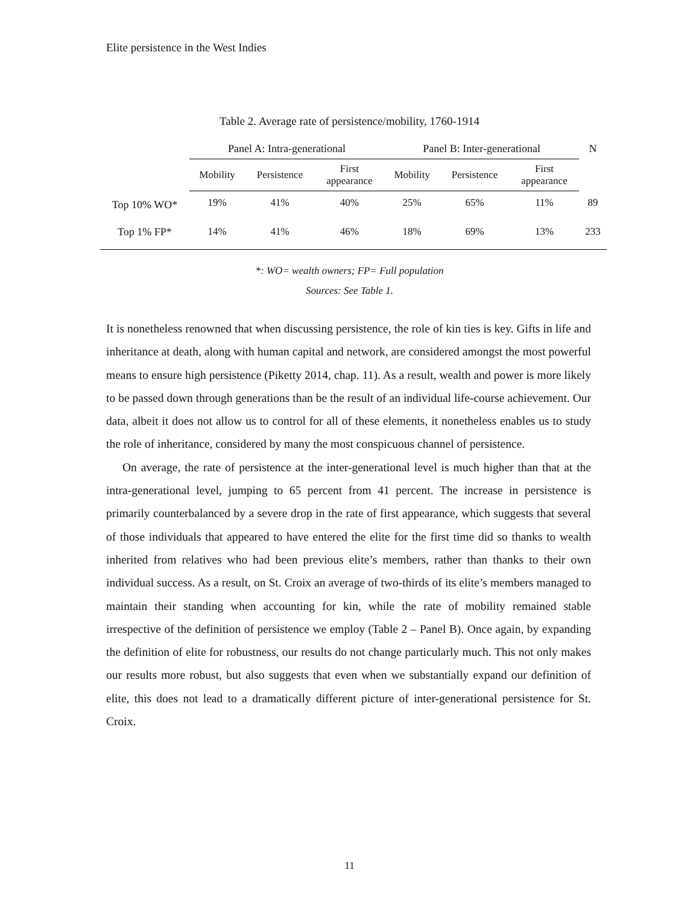Elite persistence in the West Indies
Table 2. Average rate of persistence/mobility, 1760-1914
| | Panel A: Intra-generational | | | Panel B: Inter-generational | | | N |
| --- | --- | --- | --- | --- | --- | --- | --- |
| | Mobility | Persistence | First appearance | Mobility | Persistence | First appearance | |
| Top 10% WO* | 19% | 41% | 40% | 25% | 65% | 11% | 89 |
| Top 1% FP* | 14% | 41% | 46% | 18% | 69% | 13% | 233 |
*: WO= wealth owners; FP= Full population
Sources: See Table 1.
It is nonetheless renowned that when discussing persistence, the role of kin ties is key. Gifts in life and inheritance at death, along with human capital and network, are considered amongst the most powerful means to ensure high persistence (Piketty 2014, chap. 11). As a result, wealth and power is more likely to be passed down through generations than be the result of an individual life-course achievement. Our data, albeit it does not allow us to control for all of these elements, it nonetheless enables us to study the role of inheritance, considered by many the most conspicuous channel of persistence.
On average, the rate of persistence at the inter-generational level is much higher than that at the intra-generational level, jumping to 65 percent from 41 percent. The increase in persistence is primarily counterbalanced by a severe drop in the rate of first appearance, which suggests that several of those individuals that appeared to have entered the elite for the first time did so thanks to wealth inherited from relatives who had been previous elite’s members, rather than thanks to their own individual success. As a result, on St. Croix an average of two-thirds of its elite’s members managed to maintain their standing when accounting for kin, while the rate of mobility remained stable irrespective of the definition of persistence we employ (Table 2 – Panel B). Once again, by expanding the definition of elite for robustness, our results do not change particularly much. This not only makes our results more robust, but also suggests that even when we substantially expand our definition of elite, this does not lead to a dramatically different picture of inter-generational persistence for St. Croix.
11